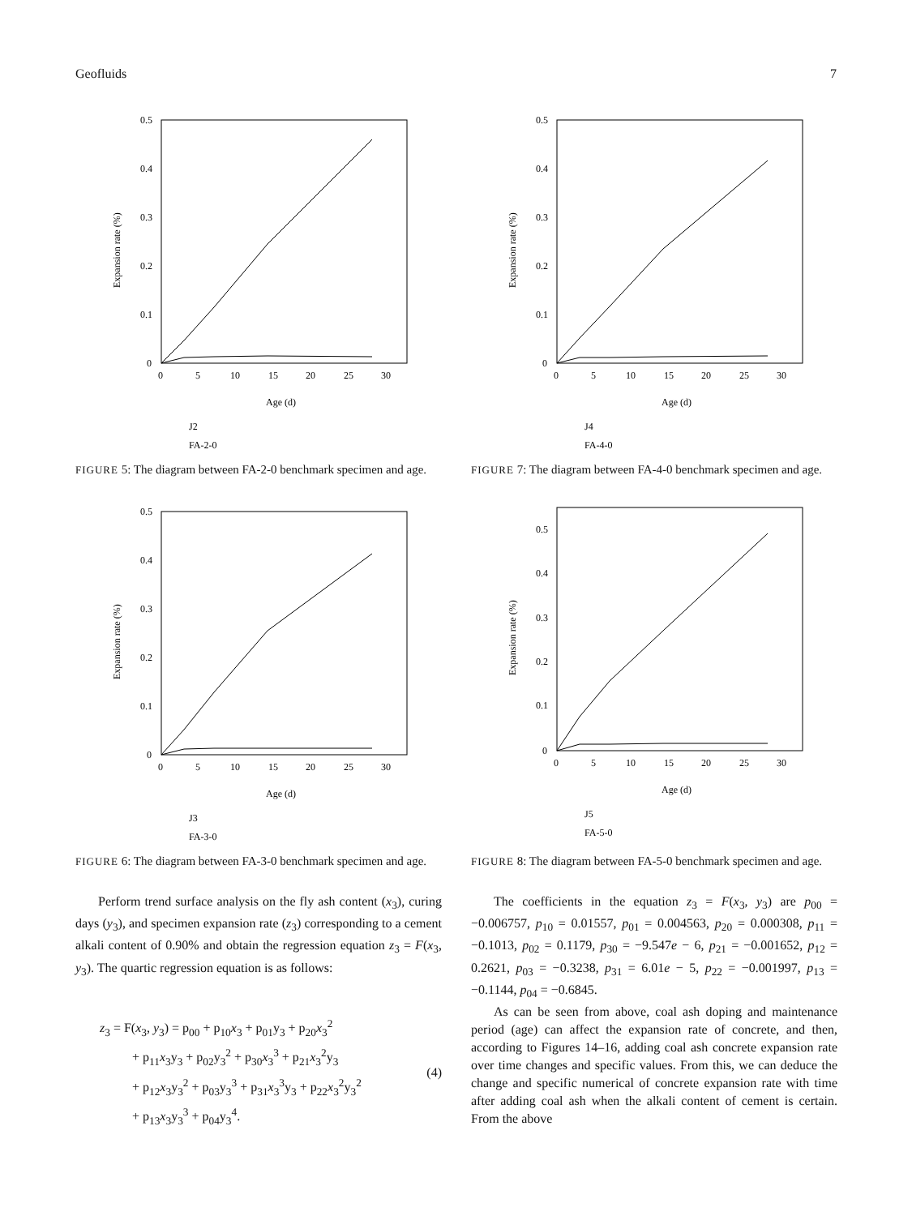Geofluids 7
0.5
0.4
0.3
0.2
0.1
0
0
5
10
15
20
25
30
Age (d)
Expansion rate (%)
J2
FA-2-0
FIGURE 5: The diagram between FA-2-0 benchmark specimen and age.
0.5
0.4
0.3
0.2
0.1
0
0
5
10
15
20
25
30
Age (d)
Expansion rate (%)
J3
FA-3-0
FIGURE 6: The diagram between FA-3-0 benchmark specimen and age.
Perform trend surface analysis on the fly ash content (x<sub>3</sub>), curing days (y<sub>3</sub>), and specimen expansion rate (z<sub>3</sub>) corresponding to a cement alkali content of 0.90% and obtain the regression equation z<sub>3</sub> = F(x<sub>3</sub>, y<sub>3</sub>). The quartic regression equation is as follows:
z<sub>3</sub> = F(x<sub>3</sub>, y<sub>3</sub>) = p<sub>00</sub> + p<sub>10</sub>x<sub>3</sub> + p<sub>01</sub>y<sub>3</sub> + p<sub>20</sub>x<sub>3</sub><sup>2</sup>
+ p<sub>11</sub>x<sub>3</sub>y<sub>3</sub> + p<sub>02</sub>y<sub>3</sub><sup>2</sup> + p<sub>30</sub>x<sub>3</sub><sup>3</sup> + p<sub>21</sub>x<sub>3</sub><sup>2</sup>y<sub>3</sub>
+ p<sub>12</sub>x<sub>3</sub>y<sub>3</sub><sup>2</sup> + p<sub>03</sub>y<sub>3</sub><sup>3</sup> + p<sub>31</sub>x<sub>3</sub><sup>3</sup>y<sub>3</sub> + p<sub>22</sub>x<sub>3</sub><sup>2</sup>y<sub>3</sub><sup>2</sup>
+ p<sub>13</sub>x<sub>3</sub>y<sub>3</sub><sup>3</sup> + p<sub>04</sub>y<sub>3</sub><sup>4</sup>.
(4)
0.5
0.4
0.3
0.2
0.1
0
0
5
10
15
20
25
30
Age (d)
Expansion rate (%)
J4
FA-4-0
FIGURE 7: The diagram between FA-4-0 benchmark specimen and age.
0.5
0.4
0.3
0.2
0.1
0
0
5
10
15
20
25
30
Age (d)
Expansion rate (%)
J5
FA-5-0
FIGURE 8: The diagram between FA-5-0 benchmark specimen and age.
The coefficients in the equation z<sub>3</sub> = F(x<sub>3</sub>, y<sub>3</sub>) are p<sub>00</sub> = −0.006757, p<sub>10</sub> = 0.01557, p<sub>01</sub> = 0.004563, p<sub>20</sub> = 0.000308, p<sub>11</sub> = −0.1013, p<sub>02</sub> = 0.1179, p<sub>30</sub> = −9.547e − 6, p<sub>21</sub> = −0.001652, p<sub>12</sub> = 0.2621, p<sub>03</sub> = −0.3238, p<sub>31</sub> = 6.01e − 5, p<sub>22</sub> = −0.001997, p<sub>13</sub> = −0.1144, p<sub>04</sub> = −0.6845.
As can be seen from above, coal ash doping and maintenance period (age) can affect the expansion rate of concrete, and then, according to Figures 14–16, adding coal ash concrete expansion rate over time changes and specific values. From this, we can deduce the change and specific numerical of concrete expansion rate with time after adding coal ash when the alkali content of cement is certain. From the above